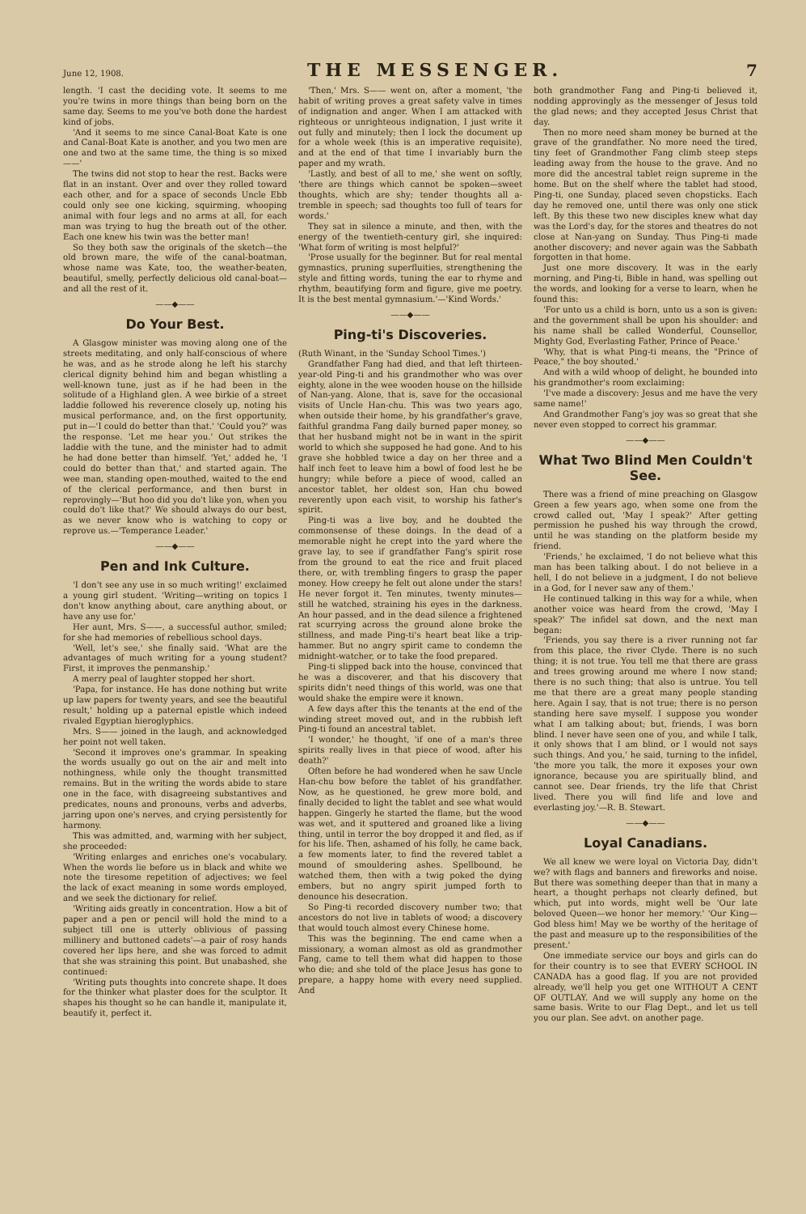June 12, 1908. THE MESSENGER. 7
length. 'I cast the deciding vote. It seems to me you're twins in more things than being born on the same day. Seems to me you've both done the hardest kind of jobs.
'And it seems to me since Canal-Boat Kate is one and Canal-Boat Kate is another, and you two men are one and two at the same time, the thing is so mixed——'
The twins did not stop to hear the rest. Backs were flat in an instant. Over and over they rolled toward each other, and for a space of seconds Uncle Ebb could only see one kicking, squirming, whooping animal with four legs and no arms at all, for each man was trying to hug the breath out of the other. Each one knew his twin was the better man!
So they both saw the originals of the sketch—the old brown mare, the wife of the canal-boatman, whose name was Kate, too, the weather-beaten, beautiful, smelly, perfectly delicious old canal-boat—and all the rest of it.
——◆——
Do Your Best.
A Glasgow minister was moving along one of the streets meditating, and only half-conscious of where he was, and as he strode along he left his starchy clerical dignity behind him and began whistling a well-known tune, just as if he had been in the solitude of a Highland glen. A wee birkie of a street laddie followed his reverence closely up, noting his musical performance, and, on the first opportunity, put in—'I could do better than that.' 'Could you?' was the response. 'Let me hear you.' Out strikes the laddie with the tune, and the minister had to admit he had done better than himself. 'Yet,' added he, 'I could do better than that,' and started again. The wee man, standing open-mouthed, waited to the end of the clerical performance, and then burst in reprovingly—'But hoo did you do't like yon, when you could do't like that?' We should always do our best, as we never know who is watching to copy or reprove us.—'Temperance Leader.'
——◆——
Pen and Ink Culture.
'I don't see any use in so much writing!' exclaimed a young girl student. 'Writing—writing on topics I don't know anything about, care anything about, or have any use for.'
Her aunt, Mrs. S——, a successful author, smiled; for she had memories of rebellious school days.
'Well, let's see,' she finally said. 'What are the advantages of much writing for a young student? First, it improves the penmanship.'
A merry peal of laughter stopped her short.
'Papa, for instance. He has done nothing but write up law papers for twenty years, and see the beautiful result,' holding up a paternal epistle which indeed rivaled Egyptian hieroglyphics.
Mrs. S—— joined in the laugh, and acknowledged her point not well taken.
'Second it improves one's grammar. In speaking the words usually go out on the air and melt into nothingness, while only the thought transmitted remains. But in the writing the words abide to stare one in the face, with disagreeing substantives and predicates, nouns and pronouns, verbs and adverbs, jarring upon one's nerves, and crying persistently for harmony.
This was admitted, and, warming with her subject, she proceeded:
'Writing enlarges and enriches one's vocabulary. When the words lie before us in black and white we note the tiresome repetition of adjectives; we feel the lack of exact meaning in some words employed, and we seek the dictionary for relief.
'Writing aids greatly in concentration. How a bit of paper and a pen or pencil will hold the mind to a subject till one is utterly oblivious of passing millinery and buttoned cadets'—a pair of rosy hands covered her lips here, and she was forced to admit that she was straining this point. But unabashed, she continued:
'Writing puts thoughts into concrete shape. It does for the thinker what plaster does for the sculptor. It shapes his thought so he can handle it, manipulate it, beautify it, perfect it.
'Then,' Mrs. S—— went on, after a moment, 'the habit of writing proves a great safety valve in times of indignation and anger. When I am attacked with righteous or unrighteous indignation, I just write it out fully and minutely; then I lock the document up for a whole week (this is an imperative requisite), and at the end of that time I invariably burn the paper and my wrath.
'Lastly, and best of all to me,' she went on softly, 'there are things which cannot be spoken—sweet thoughts, which are shy; tender thoughts all a-tremble in speech; sad thoughts too full of tears for words.'
They sat in silence a minute, and then, with the energy of the twentieth-century girl, she inquired: 'What form of writing is most helpful?'
'Prose usually for the beginner. But for real mental gymnastics, pruning superfluities, strengthening the style and fitting words, tuning the ear to rhyme and rhythm, beautifying form and figure, give me poetry. It is the best mental gymnasium.'—'Kind Words.'
——◆——
Ping-ti's Discoveries.
(Ruth Winant, in the 'Sunday School Times.')
Grandfather Fang had died, and that left thirteen-year-old Ping-ti and his grandmother who was over eighty, alone in the wee wooden house on the hillside of Nan-yang. Alone, that is, save for the occasional visits of Uncle Han-chu. This was two years ago, when outside their home, by his grandfather's grave, faithful grandma Fang daily burned paper money, so that her husband might not be in want in the spirit world to which she supposed he had gone. And to his grave she hobbled twice a day on her three and a half inch feet to leave him a bowl of food lest he be hungry; while before a piece of wood, called an ancestor tablet, her oldest son, Han chu bowed reverently upon each visit, to worship his father's spirit.
Ping-ti was a live boy, and he doubted the commonsense of these doings. In the dead of a memorable night he crept into the yard where the grave lay, to see if grandfather Fang's spirit rose from the ground to eat the rice and fruit placed there, or, with trembling fingers to grasp the paper money. How creepy he felt out alone under the stars! He never forgot it. Ten minutes, twenty minutes—still he watched, straining his eyes in the darkness. An hour passed, and in the dead silence a frightened rat scurrying across the ground alone broke the stillness, and made Ping-ti's heart beat like a trip-hammer. But no angry spirit came to condemn the midnight-watcher, or to take the food prepared.
Ping-ti slipped back into the house, convinced that he was a discoverer, and that his discovery that spirits didn't need things of this world, was one that would shake the empire were it known.
A few days after this the tenants at the end of the winding street moved out, and in the rubbish left Ping-ti found an ancestral tablet.
'I wonder,' he thought, 'if one of a man's three spirits really lives in that piece of wood, after his death?'
Often before he had wondered when he saw Uncle Han-chu bow before the tablet of his grandfather. Now, as he questioned, he grew more bold, and finally decided to light the tablet and see what would happen. Gingerly he started the flame, but the wood was wet, and it sputtered and groaned like a living thing, until in terror the boy dropped it and fled, as if for his life. Then, ashamed of his folly, he came back, a few moments later, to find the revered tablet a mound of smouldering ashes. Spellbound, he watched them, then with a twig poked the dying embers, but no angry spirit jumped forth to denounce his desecration.
So Ping-ti recorded discovery number two; that ancestors do not live in tablets of wood; a discovery that would touch almost every Chinese home.
This was the beginning. The end came when a missionary, a woman almost as old as grandmother Fang, came to tell them what did happen to those who die; and she told of the place Jesus has gone to prepare, a happy home with every need supplied. And
both grandmother Fang and Ping-ti believed it, nodding approvingly as the messenger of Jesus told the glad news; and they accepted Jesus Christ that day.
Then no more need sham money be burned at the grave of the grandfather. No more need the tired, tiny feet of Grandmother Fang climb steep steps leading away from the house to the grave. And no more did the ancestral tablet reign supreme in the home. But on the shelf where the tablet had stood, Ping-ti, one Sunday, placed seven chopsticks. Each day he removed one, until there was only one stick left. By this these two new disciples knew what day was the Lord's day, for the stores and theatres do not close at Nan-yang on Sunday. Thus Ping-ti made another discovery; and never again was the Sabbath forgotten in that home.
Just one more discovery. It was in the early morning, and Ping-ti, Bible in hand, was spelling out the words, and looking for a verse to learn, when he found this:
'For unto us a child is born, unto us a son is given: and the government shall be upon his shoulder: and his name shall be called Wonderful, Counsellor, Mighty God, Everlasting Father, Prince of Peace.'
'Why, that is what Ping-ti means, the "Prince of Peace," the boy shouted.'
And with a wild whoop of delight, he bounded into his grandmother's room exclaiming:
'I've made a discovery: Jesus and me have the very same name!'
And Grandmother Fang's joy was so great that she never even stopped to correct his grammar.
——◆——
What Two Blind Men Couldn't See.
There was a friend of mine preaching on Glasgow Green a few years ago, when some one from the crowd called out, 'May I speak?' After getting permission he pushed his way through the crowd, until he was standing on the platform beside my friend.
'Friends,' he exclaimed, 'I do not believe what this man has been talking about. I do not believe in a hell, I do not believe in a judgment, I do not believe in a God, for I never saw any of them.'
He continued talking in this way for a while, when another voice was heard from the crowd, 'May I speak?' The infidel sat down, and the next man began:
'Friends, you say there is a river running not far from this place, the river Clyde. There is no such thing; it is not true. You tell me that there are grass and trees growing around me where I now stand; there is no such thing; that also is untrue. You tell me that there are a great many people standing here. Again I say, that is not true; there is no person standing here save myself. I suppose you wonder what I am talking about; but, friends, I was born blind. I never have seen one of you, and while I talk, it only shows that I am blind, or I would not says such things. And you,' he said, turning to the infidel, 'the more you talk, the more it exposes your own ignorance, because you are spiritually blind, and cannot see. Dear friends, try the life that Christ lived. There you will find life and love and everlasting joy.'—R. B. Stewart.
——◆——
Loyal Canadians.
We all knew we were loyal on Victoria Day, didn't we? with flags and banners and fireworks and noise. But there was something deeper than that in many a heart, a thought perhaps not clearly defined, but which, put into words, might well be 'Our late beloved Queen—we honor her memory.' 'Our King—God bless him! May we be worthy of the heritage of the past and measure up to the responsibilities of the present.'
One immediate service our boys and girls can do for their country is to see that EVERY SCHOOL IN CANADA has a good flag. If you are not provided already, we'll help you get one WITHOUT A CENT OF OUTLAY. And we will supply any home on the same basis. Write to our Flag Dept., and let us tell you our plan. See advt. on another page.